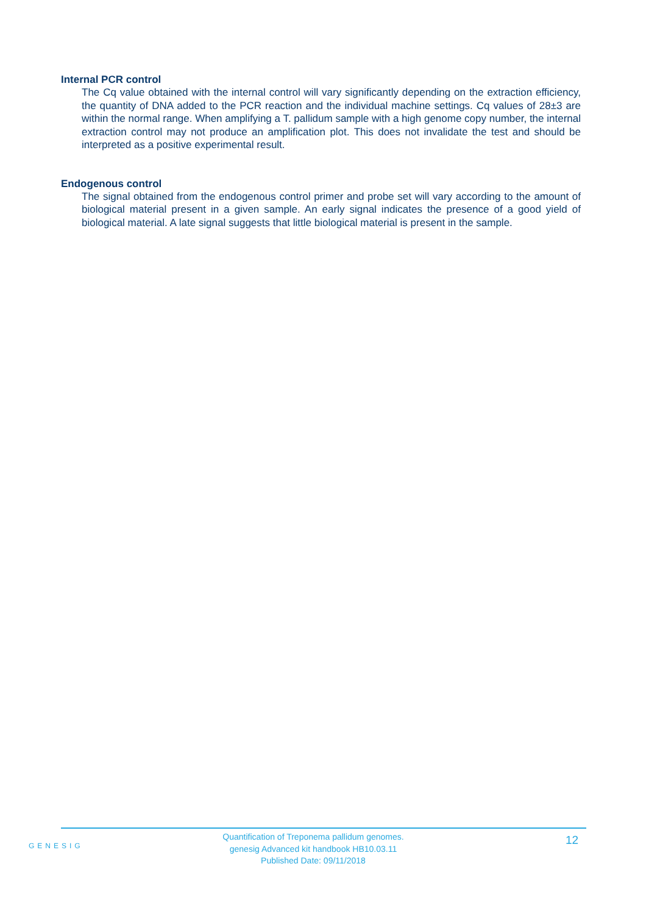Internal PCR control
The Cq value obtained with the internal control will vary significantly depending on the extraction efficiency, the quantity of DNA added to the PCR reaction and the individual machine settings. Cq values of 28±3 are within the normal range. When amplifying a T. pallidum sample with a high genome copy number, the internal extraction control may not produce an amplification plot. This does not invalidate the test and should be interpreted as a positive experimental result.
Endogenous control
The signal obtained from the endogenous control primer and probe set will vary according to the amount of biological material present in a given sample. An early signal indicates the presence of a good yield of biological material. A late signal suggests that little biological material is present in the sample.
GENESIG
Quantification of Treponema pallidum genomes.
genesig Advanced kit handbook HB10.03.11
Published Date: 09/11/2018
12